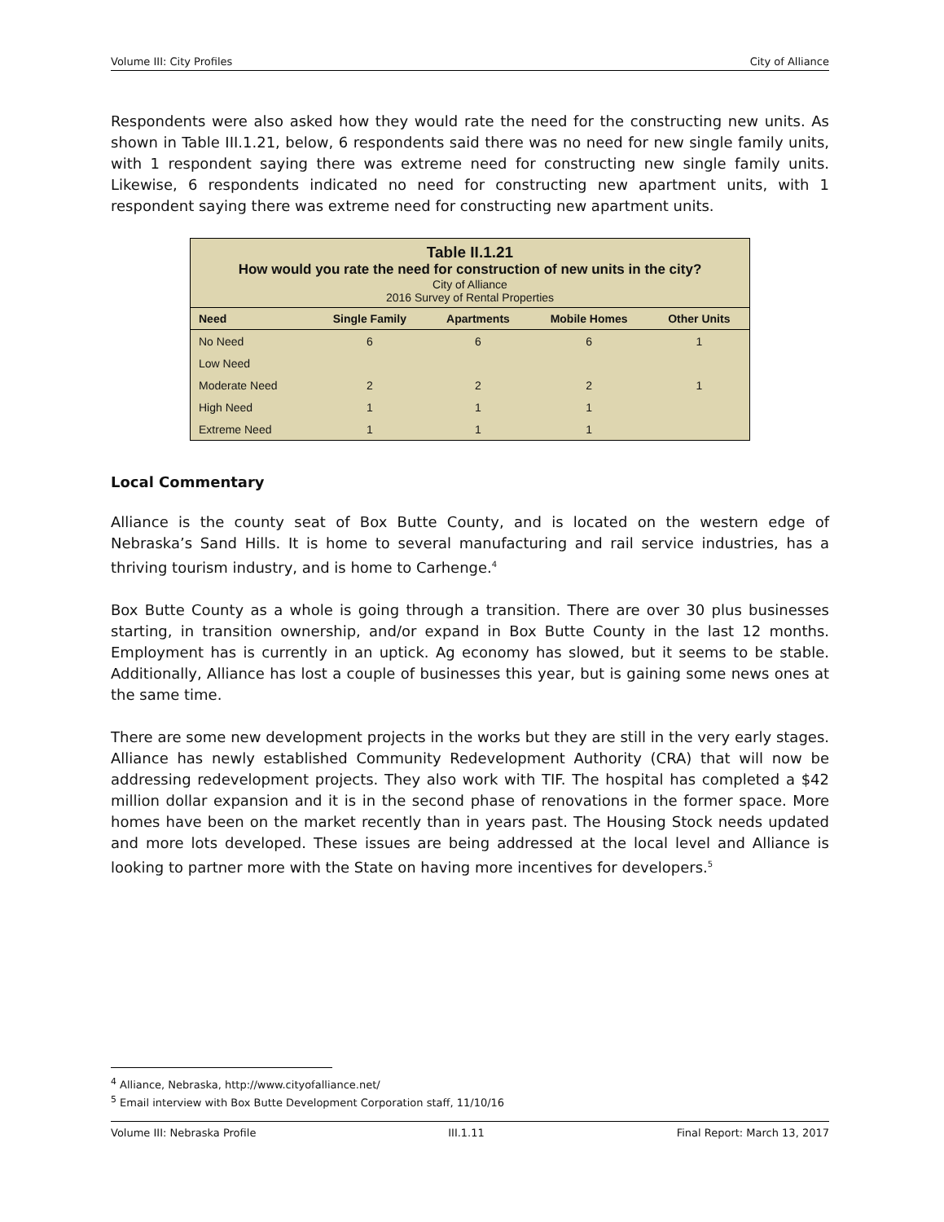Volume III: City Profiles City of Alliance
Respondents were also asked how they would rate the need for the constructing new units. As shown in Table III.1.21, below, 6 respondents said there was no need for new single family units, with 1 respondent saying there was extreme need for constructing new single family units. Likewise, 6 respondents indicated no need for constructing new apartment units, with 1 respondent saying there was extreme need for constructing new apartment units.
| Table II.1.21 How would you rate the need for construction of new units in the city? City of Alliance 2016 Survey of Rental Properties | | | | |
| Need | Single Family | Apartments | Mobile Homes | Other Units |
| No Need | 6 | 6 | 6 | 1 |
| Low Need | | | | |
| Moderate Need | 2 | 2 | 2 | 1 |
| High Need | 1 | 1 | 1 | |
| Extreme Need | 1 | 1 | 1 | |
Local Commentary
Alliance is the county seat of Box Butte County, and is located on the western edge of Nebraska’s Sand Hills. It is home to several manufacturing and rail service industries, has a thriving tourism industry, and is home to Carhenge.<sup>4</sup>
Box Butte County as a whole is going through a transition. There are over 30 plus businesses starting, in transition ownership, and/or expand in Box Butte County in the last 12 months. Employment has is currently in an uptick. Ag economy has slowed, but it seems to be stable. Additionally, Alliance has lost a couple of businesses this year, but is gaining some news ones at the same time.
There are some new development projects in the works but they are still in the very early stages. Alliance has newly established Community Redevelopment Authority (CRA) that will now be addressing redevelopment projects. They also work with TIF. The hospital has completed a $42 million dollar expansion and it is in the second phase of renovations in the former space. More homes have been on the market recently than in years past. The Housing Stock needs updated and more lots developed. These issues are being addressed at the local level and Alliance is looking to partner more with the State on having more incentives for developers.<sup>5</sup>
<sup>4</sup> Alliance, Nebraska, http://www.cityofalliance.net/
<sup>5</sup> Email interview with Box Butte Development Corporation staff, 11/10/16
Volume III: Nebraska Profile III.1.11 Final Report: March 13, 2017